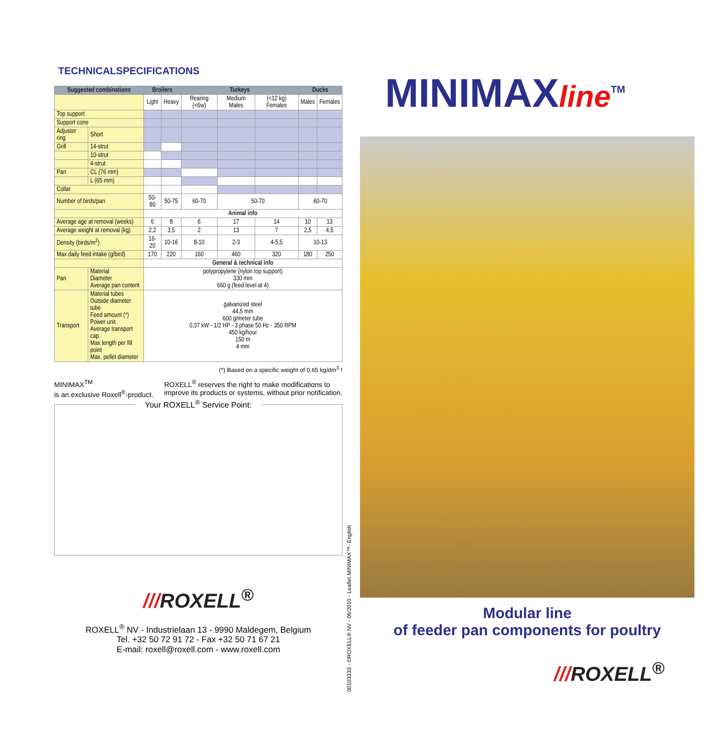TECHNICALSPECIFICATIONS
| Suggested combinations | | Broilers | | Turkeys | | | Ducks | |
| --- | --- | --- | --- | --- | --- | --- | --- | --- |
| | | Light | Heavy | Rearing (<6w) | Medium Males | (<12 kg) Females | Males | Females |
| Top support | | | | | | | | |
| Support cone | | | | | | | | |
| Adjuster ring | Short | | | | | | | |
| Grill | 14-strut | | | | | | | |
| | 10-strut | | | | | | | |
| | 4-strut | | | | | | | |
| Pan | CL (76 mm) | | | | | | | |
| | L (65 mm) | | | | | | | |
| Collar | | | | | | | | |
| Number of birds/pan | | 50-80 | 50-75 | 60-70 | 50-70 | | 60-70 | |
| | | Animal info | | | | | | |
| Average age at removal (weeks) | | 6 | 8 | 6 | 17 | 14 | 10 | 13 |
| Average weight at removal (kg) | | 2,2 | 3,5 | 2 | 13 | 7 | 2,5 | 4,5 |
| Density (birds/m<sup>2</sup>) | | 16-20 | 10-16 | 8-10 | 2-3 | 4-5,5 | 10-13 | |
| Max daily feed intake (g/bird) | | 170 | 220 | 160 | 460 | 320 | 180 | 250 |
| | | General & technical info | | | | | | |
| Pan | Material Diameter Average pan content | polypropylene (nylon top support) 330 mm 660 g (feed level at 4) | | | | | | |
| Transport | Material tubes Outside diameter tube Feed amount (*) Power unit Average transport cap. Max length per fill point Max. pellet diameter | galvanized steel 44,5 mm 600 g/meter tube 0,37 kW - 1/2 HP - 3 phase 50 Hz - 350 RPM 450 kg/hour 150 m 4 mm | | | | | | |
(*) Based on a specific weight of 0,65 kg/dm<sup>3</sup> !
MINIMAX<sup>TM</sup>
is an exclusive Roxell<sup>®</sup>-product.
ROXELL<sup>®</sup> reserves the right to make modifications to
improve its products or systems, without prior notification.
Your ROXELL<sup>®</sup> Service Point:
///ROXELL<sup>®</sup>
ROXELL<sup>®</sup> NV - Industrielaan 13 - 9990 Maldegem, Belgium
Tel. +32 50 72 91 72 - Fax +32 50 71 67 21
E-mail: roxell@roxell.com - www.roxell.com
00103333 - ©ROXELL® NV - 06/2010 - Leaflet MINIMAX™- English
MINIMAXline<sup>TM</sup>
Modular line
of feeder pan components for poultry
///ROXELL<sup>®</sup>